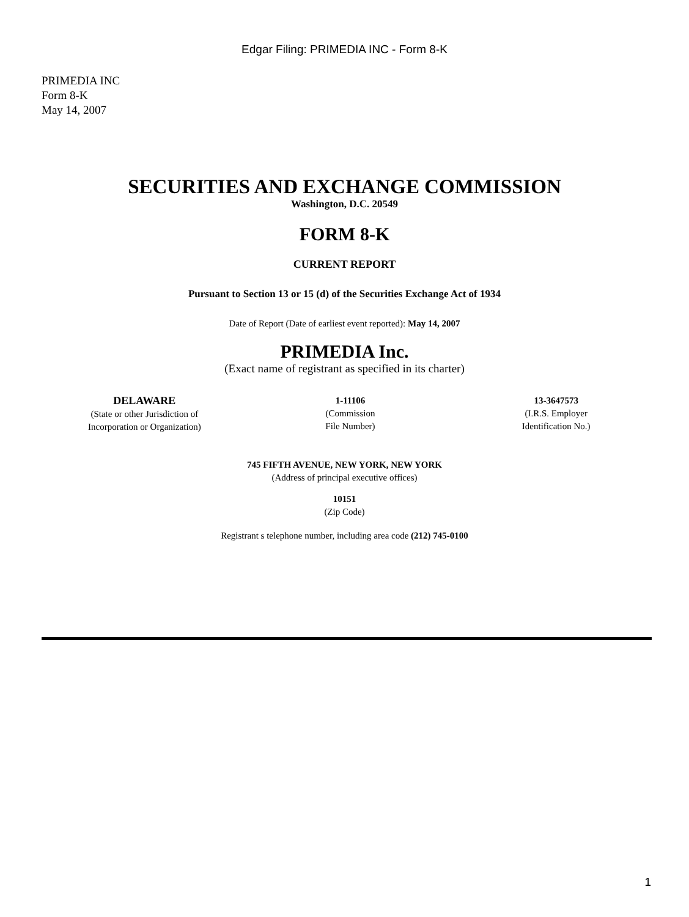Edgar Filing: PRIMEDIA INC - Form 8-K
PRIMEDIA INC
Form 8-K
May 14, 2007
SECURITIES AND EXCHANGE COMMISSION
Washington, D.C. 20549
FORM 8-K
CURRENT REPORT
Pursuant to Section 13 or 15 (d) of the Securities Exchange Act of 1934
Date of Report (Date of earliest event reported): May 14, 2007
PRIMEDIA Inc.
(Exact name of registrant as specified in its charter)
| DELAWARE (State or other Jurisdiction of Incorporation or Organization) | 1-11106 (Commission File Number) | 13-3647573 (I.R.S. Employer Identification No.) |
745 FIFTH AVENUE, NEW YORK, NEW YORK
(Address of principal executive offices)
10151
(Zip Code)
Registrant s telephone number, including area code (212) 745-0100
1